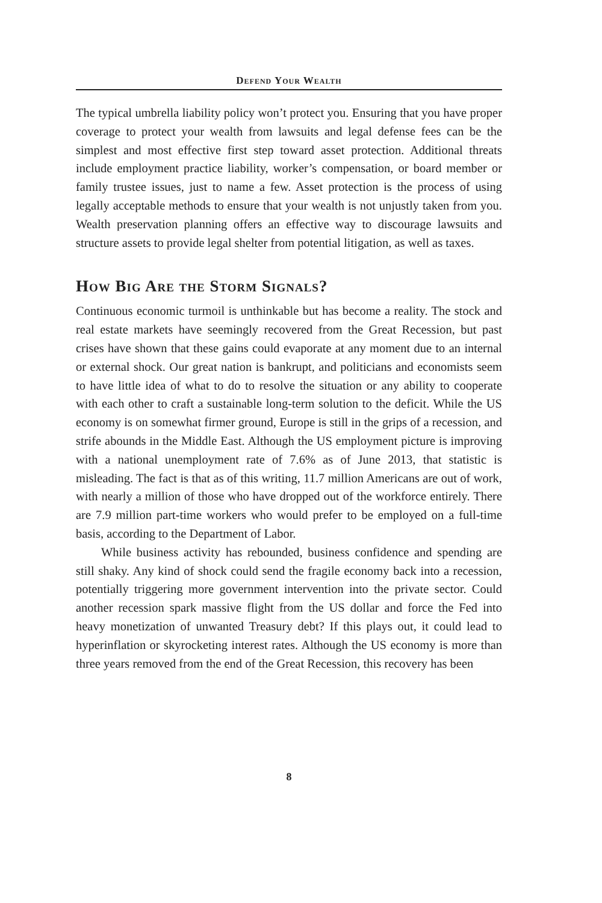Defend Your Wealth
The typical umbrella liability policy won’t protect you. Ensuring that you have proper coverage to protect your wealth from lawsuits and legal defense fees can be the simplest and most effective first step toward asset protection. Additional threats include employment practice liability, worker’s compensation, or board member or family trustee issues, just to name a few. Asset protection is the process of using legally acceptable methods to ensure that your wealth is not unjustly taken from you. Wealth preservation planning offers an effective way to discourage lawsuits and structure assets to provide legal shelter from potential litigation, as well as taxes.
How Big Are the Storm Signals?
Continuous economic turmoil is unthinkable but has become a reality. The stock and real estate markets have seemingly recovered from the Great Recession, but past crises have shown that these gains could evaporate at any moment due to an internal or external shock. Our great nation is bankrupt, and politicians and economists seem to have little idea of what to do to resolve the situation or any ability to cooperate with each other to craft a sustainable long-term solution to the deficit. While the US economy is on somewhat firmer ground, Europe is still in the grips of a recession, and strife abounds in the Middle East. Although the US employment picture is improving with a national unemployment rate of 7.6% as of June 2013, that statistic is misleading. The fact is that as of this writing, 11.7 million Americans are out of work, with nearly a million of those who have dropped out of the workforce entirely. There are 7.9 million part-time workers who would prefer to be employed on a full-time basis, according to the Department of Labor.
While business activity has rebounded, business confidence and spending are still shaky. Any kind of shock could send the fragile economy back into a recession, potentially triggering more government intervention into the private sector. Could another recession spark massive flight from the US dollar and force the Fed into heavy monetization of unwanted Treasury debt? If this plays out, it could lead to hyperinflation or skyrocketing interest rates. Although the US economy is more than three years removed from the end of the Great Recession, this recovery has been
8